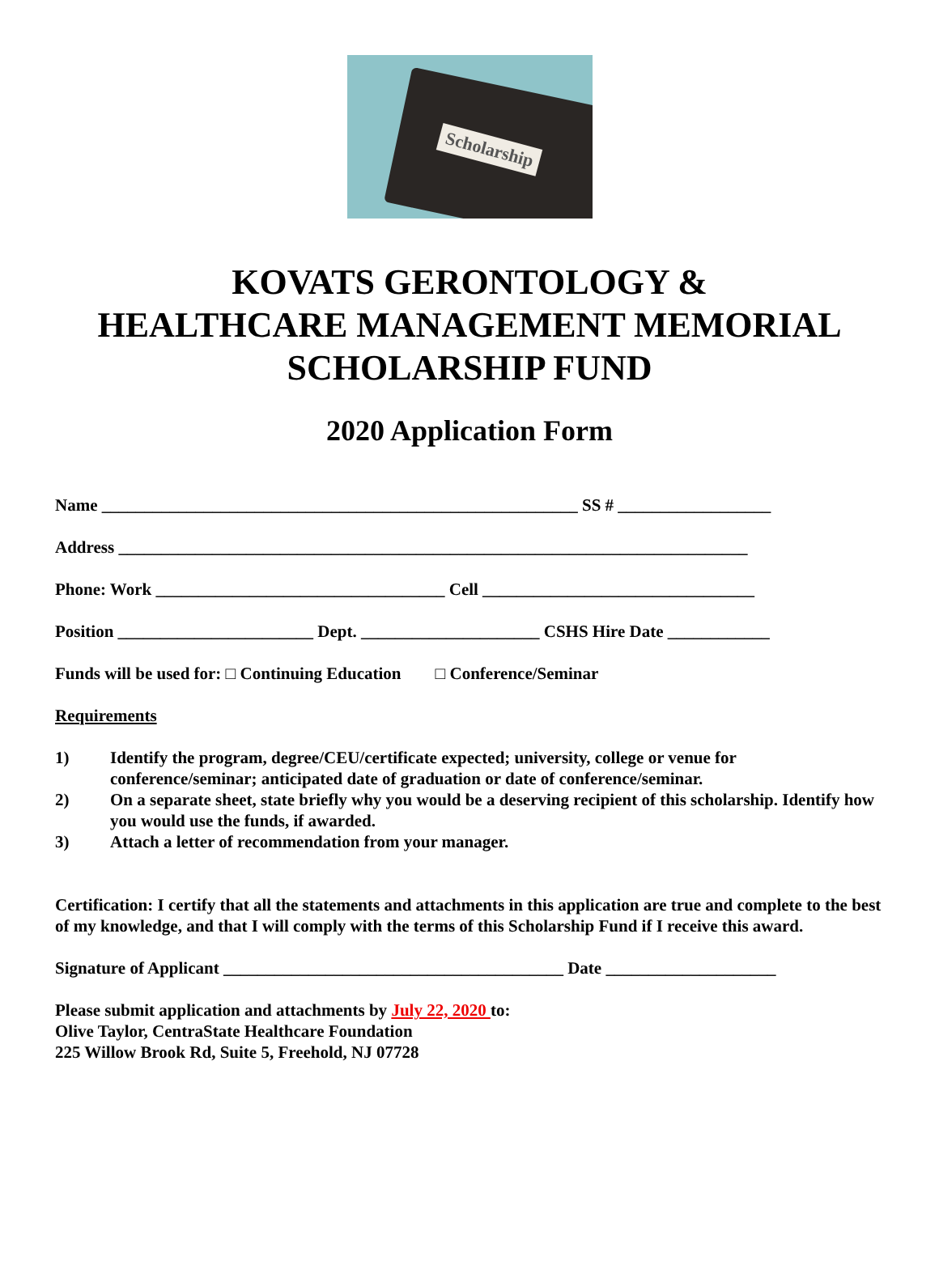Scholarship
KOVATS GERONTOLOGY &
HEALTHCARE MANAGEMENT MEMORIAL
SCHOLARSHIP FUND
2020 Application Form
Name ________________________________________________________ SS # __________________
Address __________________________________________________________________________
Phone: Work __________________________________ Cell ________________________________
Position _______________________ Dept. _____________________ CSHS Hire Date ____________
Funds will be used for: □ Continuing Education □ Conference/Seminar
Requirements
1) Identify the program, degree/CEU/certificate expected; university, college or venue for conference/seminar; anticipated date of graduation or date of conference/seminar.
2) On a separate sheet, state briefly why you would be a deserving recipient of this scholarship. Identify how you would use the funds, if awarded.
3) Attach a letter of recommendation from your manager.
Certification: I certify that all the statements and attachments in this application are true and complete to the best of my knowledge, and that I will comply with the terms of this Scholarship Fund if I receive this award.
Signature of Applicant ________________________________________ Date ____________________
Please submit application and attachments by July 22, 2020 to:
Olive Taylor, CentraState Healthcare Foundation
225 Willow Brook Rd, Suite 5, Freehold, NJ 07728